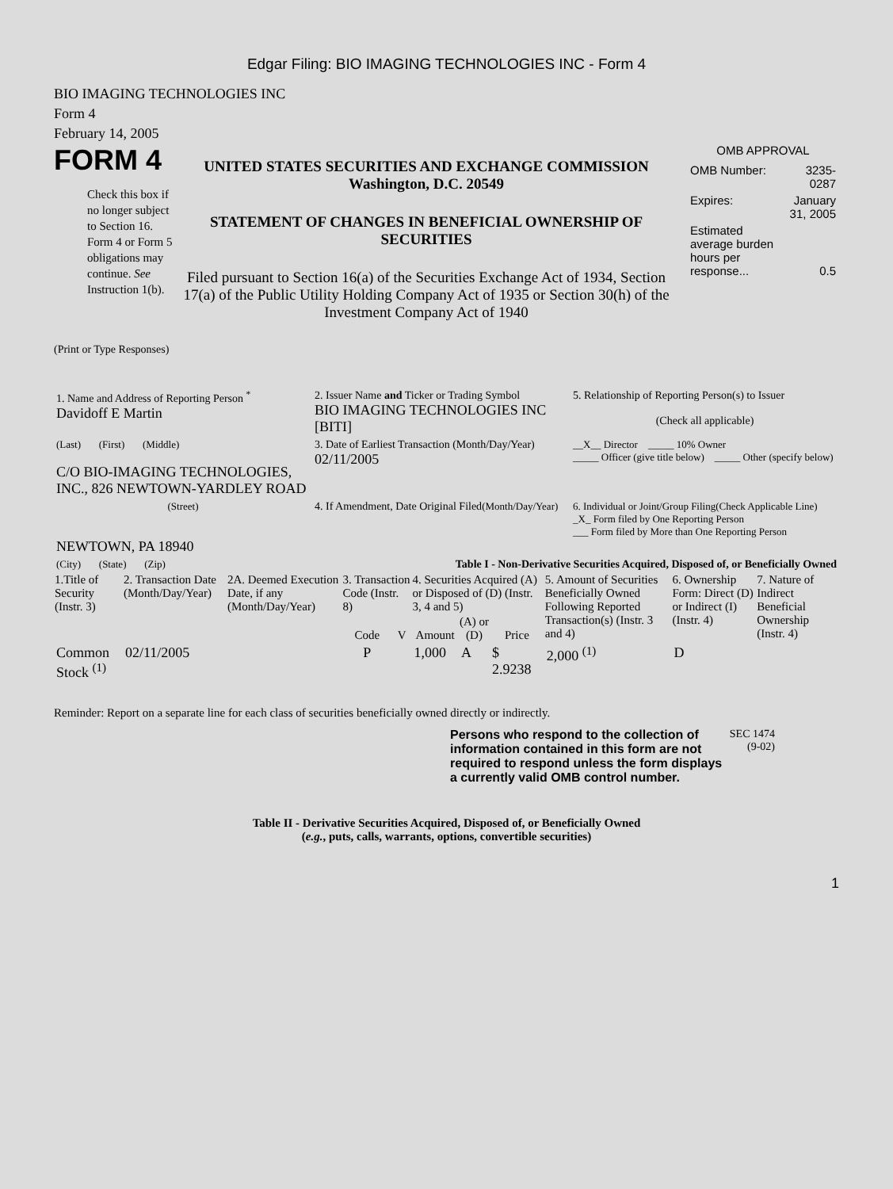Edgar Filing: BIO IMAGING TECHNOLOGIES INC - Form 4
BIO IMAGING TECHNOLOGIES INC
Form 4
February 14, 2005
FORM 4
Check this box if no longer subject to Section 16. Form 4 or Form 5 obligations may continue. See Instruction 1(b).
UNITED STATES SECURITIES AND EXCHANGE COMMISSION
Washington, D.C. 20549
STATEMENT OF CHANGES IN BENEFICIAL OWNERSHIP OF SECURITIES
Filed pursuant to Section 16(a) of the Securities Exchange Act of 1934, Section 17(a) of the Public Utility Holding Company Act of 1935 or Section 30(h) of the Investment Company Act of 1940
OMB APPROVAL
| OMB Number: | 3235-0287 |
| Expires: | January 31, 2005 |
| Estimated average burden hours per response... | 0.5 |
(Print or Type Responses)
| 1. Name and Address of Reporting Person <sup>*</sup> Davidoff E Martin | 2. Issuer Name and Ticker or Trading Symbol BIO IMAGING TECHNOLOGIES INC [BITI] | 5. Relationship of Reporting Person(s) to Issuer (Check all applicable) |
| (Last) (First) (Middle) C/O BIO-IMAGING TECHNOLOGIES, INC., 826 NEWTOWN-YARDLEY ROAD | 3. Date of Earliest Transaction (Month/Day/Year) 02/11/2005 | __X__ Director _____ 10% Owner _____ Officer (give title below) _____ Other (specify below) |
| (Street) NEWTOWN, PA 18940 | 4. If Amendment, Date Original Filed (Month/Day/Year) | 6. Individual or Joint/Group Filing(Check Applicable Line) _X_ Form filed by One Reporting Person ___ Form filed by More than One Reporting Person |
| (City) (State) (Zip) | Table I - Non-Derivative Securities Acquired, Disposed of, or Beneficially Owned | |
| 1.Title of Security (Instr. 3) | 2. Transaction Date (Month/Day/Year) | 2A. Deemed Execution Date, if any (Month/Day/Year) | 3. Transaction Code (Instr. 8) | | 4. Securities Acquired (A) or Disposed of (D) (Instr. 3, 4 and 5) | | | 5. Amount of Securities Beneficially Owned Following Reported Transaction(s) (Instr. 3 and 4) | 6. Ownership Form: Direct (D) or Indirect (I) (Instr. 4) | 7. Nature of Indirect Beneficial Ownership (Instr. 4) |
| --- | --- | --- | --- | --- | --- | --- | --- | --- | --- | --- |
| | | | Code | V | Amount | (A) or (D) | Price | | | |
| Common Stock <sup>(1)</sup> | 02/11/2005 | | P | | 1,000 | A | $ 2.9238 | 2,000 <sup>(1)</sup> | D | |
Reminder: Report on a separate line for each class of securities beneficially owned directly or indirectly.
Persons who respond to the collection of information contained in this form are not required to respond unless the form displays a currently valid OMB control number.
SEC 1474 (9-02)
Table II - Derivative Securities Acquired, Disposed of, or Beneficially Owned
(e.g., puts, calls, warrants, options, convertible securities)
1